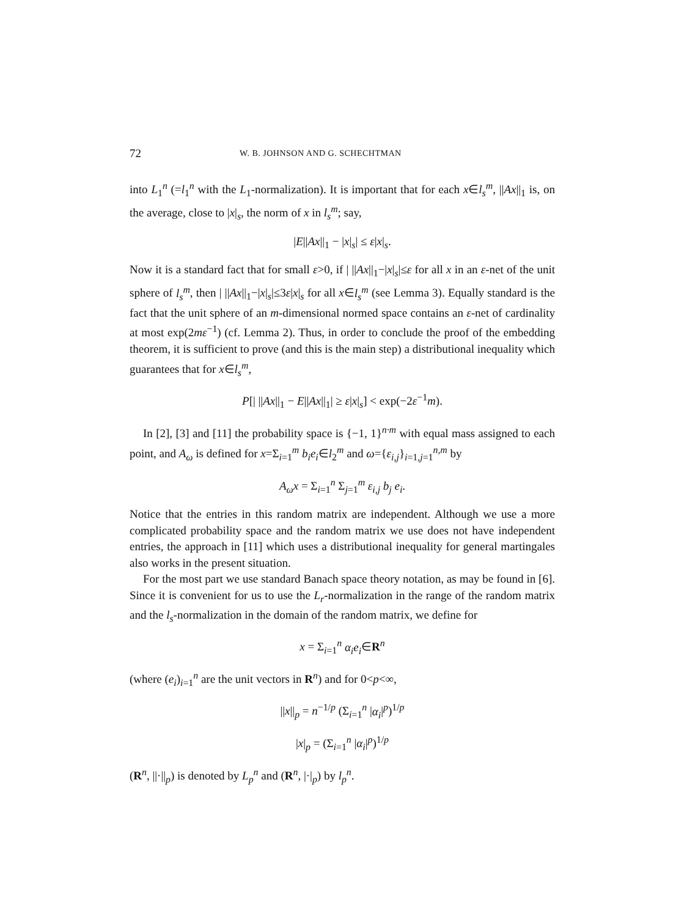72 W. B. JOHNSON AND G. SCHECHTMAN
into L<sub>1</sub><sup>n</sup> (=l<sub>1</sub><sup>n</sup> with the L<sub>1</sub>-normalization). It is important that for each x∈l<sub>s</sub><sup>m</sup>, ||Ax||<sub>1</sub> is, on the average, close to |x|<sub>s</sub>, the norm of x in l<sub>s</sub><sup>m</sup>; say,
|E||Ax||<sub>1</sub> − |x|<sub>s</sub>| ≤ ε|x|<sub>s</sub>.
Now it is a standard fact that for small ε>0, if | ||Ax||<sub>1</sub>−|x|<sub>s</sub>|≤ε for all x in an ε-net of the unit sphere of l<sub>s</sub><sup>m</sup>, then | ||Ax||<sub>1</sub>−|x|<sub>s</sub>|≤3ε|x|<sub>s</sub> for all x∈l<sub>s</sub><sup>m</sup> (see Lemma 3). Equally standard is the fact that the unit sphere of an m-dimensional normed space contains an ε-net of cardinality at most exp(2mε<sup>−1</sup>) (cf. Lemma 2). Thus, in order to conclude the proof of the embedding theorem, it is sufficient to prove (and this is the main step) a distributional inequality which guarantees that for x∈l<sub>s</sub><sup>m</sup>,
P[| ||Ax||<sub>1</sub> − E||Ax||<sub>1</sub>| ≥ ε|x|<sub>s</sub>] < exp(−2ε<sup>−1</sup>m).
In [2], [3] and [11] the probability space is {−1, 1}<sup>n·m</sup> with equal mass assigned to each point, and A<sub>ω</sub> is defined for x=Σ<sub>i=1</sub><sup>m</sup> b<sub>i</sub>e<sub>i</sub>∈l<sub>2</sub><sup>m</sup> and ω={ε<sub>i,j</sub>}<sub>i=1,j=1</sub><sup>n,m</sup> by
A<sub>ω</sub>x = Σ<sub>i=1</sub><sup>n</sup> Σ<sub>j=1</sub><sup>m</sup> ε<sub>i,j</sub> b<sub>j</sub> e<sub>i</sub>.
Notice that the entries in this random matrix are independent. Although we use a more complicated probability space and the random matrix we use does not have independent entries, the approach in [11] which uses a distributional inequality for general martingales also works in the present situation.
For the most part we use standard Banach space theory notation, as may be found in [6]. Since it is convenient for us to use the L<sub>r</sub>-normalization in the range of the random matrix and the l<sub>s</sub>-normalization in the domain of the random matrix, we define for
x = Σ<sub>i=1</sub><sup>n</sup> α<sub>i</sub>e<sub>i</sub>∈R<sup>n</sup>
(where (e<sub>i</sub>)<sub>i=1</sub><sup>n</sup> are the unit vectors in R<sup>n</sup>) and for 0<p<∞,
||x||<sub>p</sub> = n<sup>−1/p</sup> (Σ<sub>i=1</sub><sup>n</sup> |α<sub>i</sub>|<sup>p</sup>)<sup>1/p</sup>
|x|<sub>p</sub> = (Σ<sub>i=1</sub><sup>n</sup> |α<sub>i</sub>|<sup>p</sup>)<sup>1/p</sup>
(R<sup>n</sup>, ||·||<sub>p</sub>) is denoted by L<sub>p</sub><sup>n</sup> and (R<sup>n</sup>, |·|<sub>p</sub>) by l<sub>p</sub><sup>n</sup>.